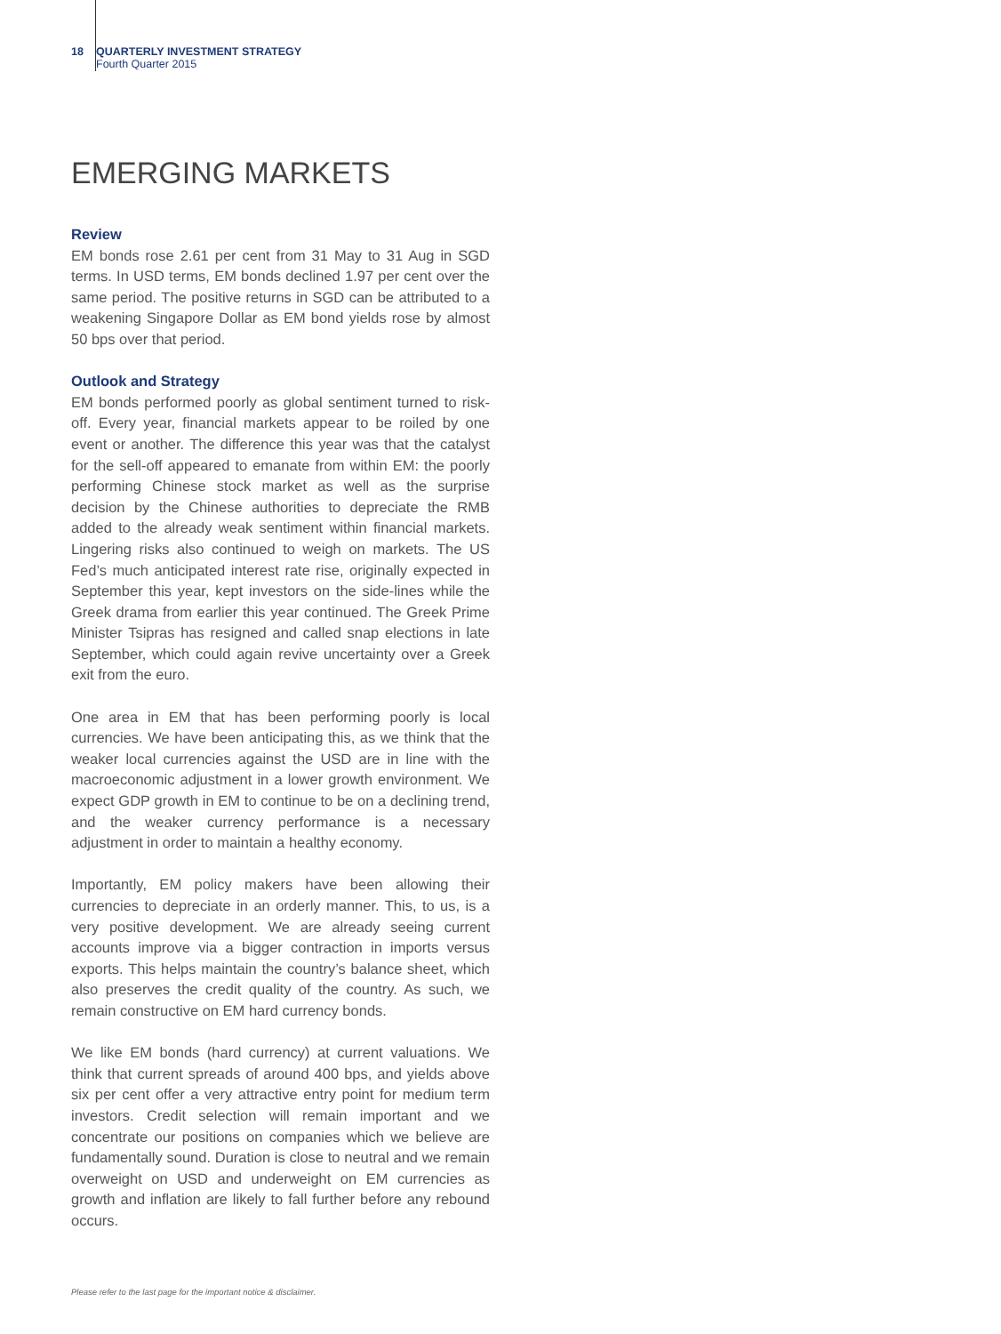18 QUARTERLY INVESTMENT STRATEGY
Fourth Quarter 2015
EMERGING MARKETS
Review
EM bonds rose 2.61 per cent from 31 May to 31 Aug in SGD terms. In USD terms, EM bonds declined 1.97 per cent over the same period. The positive returns in SGD can be attributed to a weakening Singapore Dollar as EM bond yields rose by almost 50 bps over that period.
Outlook and Strategy
EM bonds performed poorly as global sentiment turned to risk-off. Every year, financial markets appear to be roiled by one event or another. The difference this year was that the catalyst for the sell-off appeared to emanate from within EM: the poorly performing Chinese stock market as well as the surprise decision by the Chinese authorities to depreciate the RMB added to the already weak sentiment within financial markets. Lingering risks also continued to weigh on markets. The US Fed’s much anticipated interest rate rise, originally expected in September this year, kept investors on the side-lines while the Greek drama from earlier this year continued. The Greek Prime Minister Tsipras has resigned and called snap elections in late September, which could again revive uncertainty over a Greek exit from the euro.
One area in EM that has been performing poorly is local currencies. We have been anticipating this, as we think that the weaker local currencies against the USD are in line with the macroeconomic adjustment in a lower growth environment. We expect GDP growth in EM to continue to be on a declining trend, and the weaker currency performance is a necessary adjustment in order to maintain a healthy economy.
Importantly, EM policy makers have been allowing their currencies to depreciate in an orderly manner. This, to us, is a very positive development. We are already seeing current accounts improve via a bigger contraction in imports versus exports. This helps maintain the country’s balance sheet, which also preserves the credit quality of the country. As such, we remain constructive on EM hard currency bonds.
We like EM bonds (hard currency) at current valuations. We think that current spreads of around 400 bps, and yields above six per cent offer a very attractive entry point for medium term investors. Credit selection will remain important and we concentrate our positions on companies which we believe are fundamentally sound. Duration is close to neutral and we remain overweight on USD and underweight on EM currencies as growth and inflation are likely to fall further before any rebound occurs.
Please refer to the last page for the important notice & disclaimer.